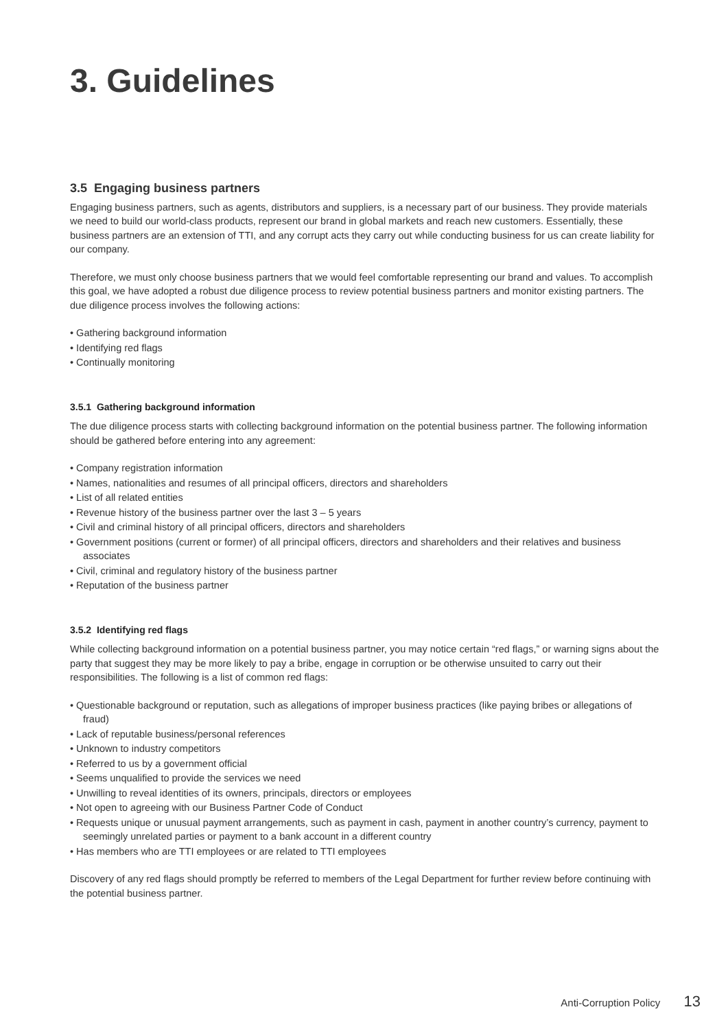3. Guidelines
3.5 Engaging business partners
Engaging business partners, such as agents, distributors and suppliers, is a necessary part of our business. They provide materials we need to build our world-class products, represent our brand in global markets and reach new customers. Essentially, these business partners are an extension of TTI, and any corrupt acts they carry out while conducting business for us can create liability for our company.
Therefore, we must only choose business partners that we would feel comfortable representing our brand and values. To accomplish this goal, we have adopted a robust due diligence process to review potential business partners and monitor existing partners. The due diligence process involves the following actions:
• Gathering background information
• Identifying red flags
• Continually monitoring
3.5.1 Gathering background information
The due diligence process starts with collecting background information on the potential business partner. The following information should be gathered before entering into any agreement:
• Company registration information
• Names, nationalities and resumes of all principal officers, directors and shareholders
• List of all related entities
• Revenue history of the business partner over the last 3 – 5 years
• Civil and criminal history of all principal officers, directors and shareholders
• Government positions (current or former) of all principal officers, directors and shareholders and their relatives and business associates
• Civil, criminal and regulatory history of the business partner
• Reputation of the business partner
3.5.2 Identifying red flags
While collecting background information on a potential business partner, you may notice certain “red flags,” or warning signs about the party that suggest they may be more likely to pay a bribe, engage in corruption or be otherwise unsuited to carry out their responsibilities. The following is a list of common red flags:
• Questionable background or reputation, such as allegations of improper business practices (like paying bribes or allegations of fraud)
• Lack of reputable business/personal references
• Unknown to industry competitors
• Referred to us by a government official
• Seems unqualified to provide the services we need
• Unwilling to reveal identities of its owners, principals, directors or employees
• Not open to agreeing with our Business Partner Code of Conduct
• Requests unique or unusual payment arrangements, such as payment in cash, payment in another country’s currency, payment to seemingly unrelated parties or payment to a bank account in a different country
• Has members who are TTI employees or are related to TTI employees
Discovery of any red flags should promptly be referred to members of the Legal Department for further review before continuing with the potential business partner.
Anti-Corruption Policy 13